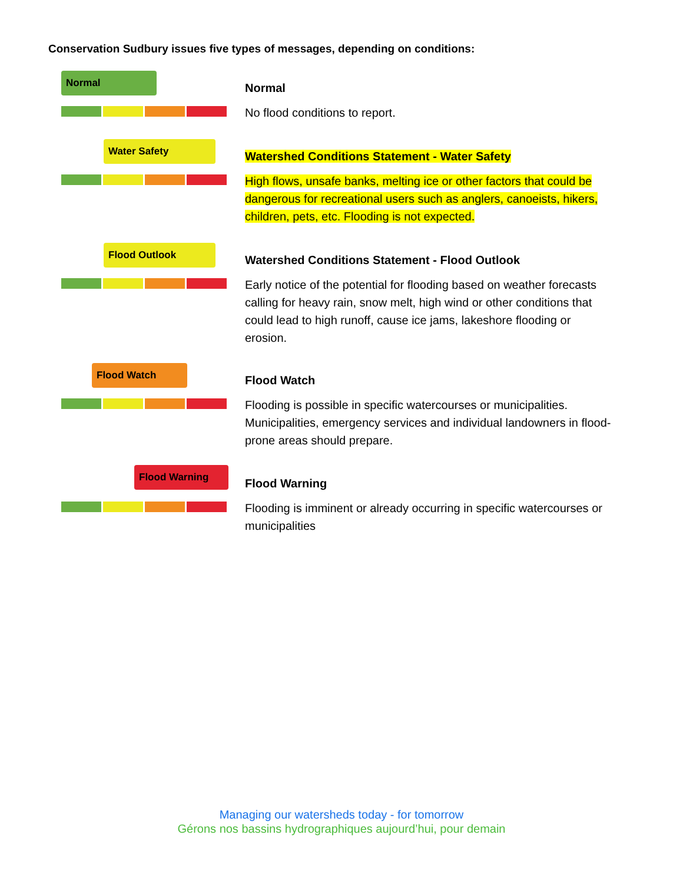Conservation Sudbury issues five types of messages, depending on conditions:
Normal
Normal
No flood conditions to report.
Water Safety
Watershed Conditions Statement - Water Safety
High flows, unsafe banks, melting ice or other factors that could be dangerous for recreational users such as anglers, canoeists, hikers, children, pets, etc. Flooding is not expected.
Flood Outlook
Watershed Conditions Statement - Flood Outlook
Early notice of the potential for flooding based on weather forecasts calling for heavy rain, snow melt, high wind or other conditions that could lead to high runoff, cause ice jams, lakeshore flooding or erosion.
Flood Watch
Flood Watch
Flooding is possible in specific watercourses or municipalities. Municipalities, emergency services and individual landowners in flood-prone areas should prepare.
Flood Warning
Flood Warning
Flooding is imminent or already occurring in specific watercourses or municipalities
Managing our watersheds today - for tomorrow
Gérons nos bassins hydrographiques aujourd’hui, pour demain